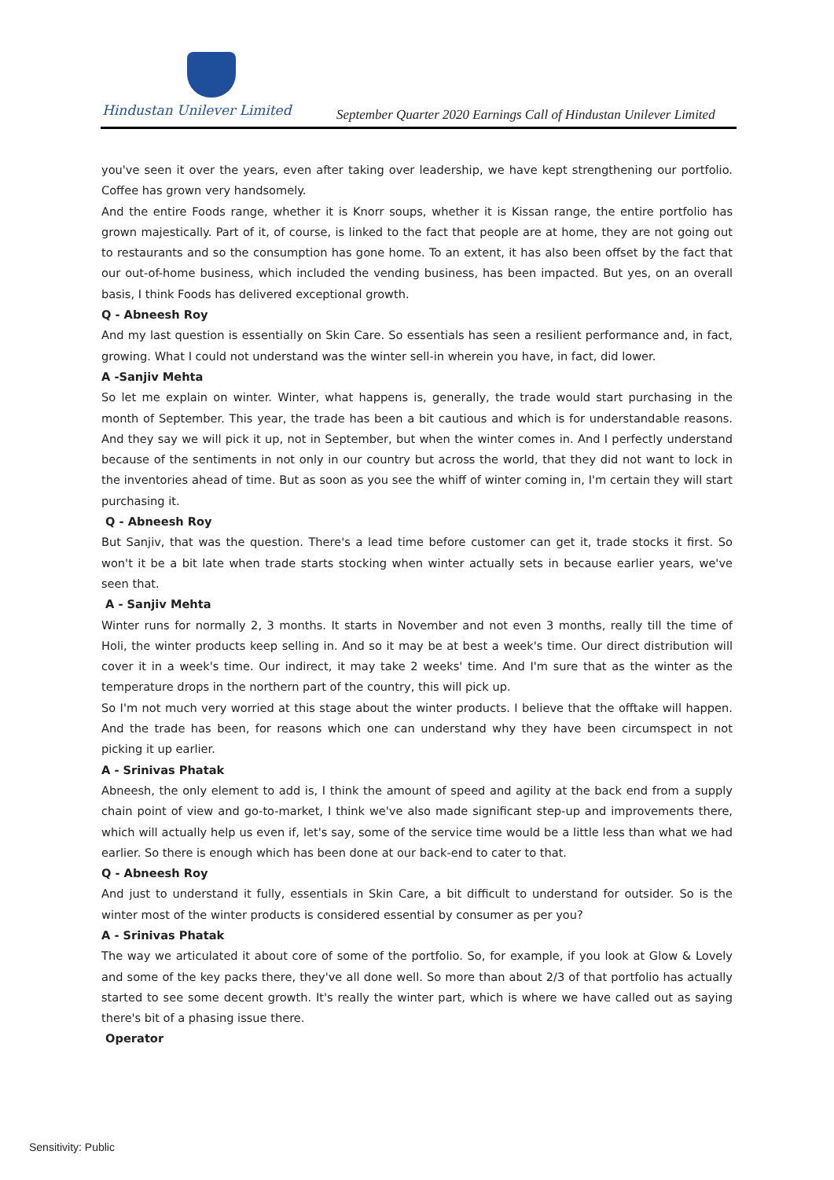Hindustan Unilever Limited
September Quarter 2020 Earnings Call of Hindustan Unilever Limited
you've seen it over the years, even after taking over leadership, we have kept strengthening our portfolio. Coffee has grown very handsomely.
And the entire Foods range, whether it is Knorr soups, whether it is Kissan range, the entire portfolio has grown majestically. Part of it, of course, is linked to the fact that people are at home, they are not going out to restaurants and so the consumption has gone home. To an extent, it has also been offset by the fact that our out-of-home business, which included the vending business, has been impacted. But yes, on an overall basis, I think Foods has delivered exceptional growth.
Q - Abneesh Roy
And my last question is essentially on Skin Care. So essentials has seen a resilient performance and, in fact, growing. What I could not understand was the winter sell-in wherein you have, in fact, did lower.
A -Sanjiv Mehta
So let me explain on winter. Winter, what happens is, generally, the trade would start purchasing in the month of September. This year, the trade has been a bit cautious and which is for understandable reasons. And they say we will pick it up, not in September, but when the winter comes in. And I perfectly understand because of the sentiments in not only in our country but across the world, that they did not want to lock in the inventories ahead of time. But as soon as you see the whiff of winter coming in, I'm certain they will start purchasing it.
Q - Abneesh Roy
But Sanjiv, that was the question. There's a lead time before customer can get it, trade stocks it first. So won't it be a bit late when trade starts stocking when winter actually sets in because earlier years, we've seen that.
A - Sanjiv Mehta
Winter runs for normally 2, 3 months. It starts in November and not even 3 months, really till the time of Holi, the winter products keep selling in. And so it may be at best a week's time. Our direct distribution will cover it in a week's time. Our indirect, it may take 2 weeks' time. And I'm sure that as the winter as the temperature drops in the northern part of the country, this will pick up.
So I'm not much very worried at this stage about the winter products. I believe that the offtake will happen. And the trade has been, for reasons which one can understand why they have been circumspect in not picking it up earlier.
A - Srinivas Phatak
Abneesh, the only element to add is, I think the amount of speed and agility at the back end from a supply chain point of view and go-to-market, I think we've also made significant step-up and improvements there, which will actually help us even if, let's say, some of the service time would be a little less than what we had earlier. So there is enough which has been done at our back-end to cater to that.
Q - Abneesh Roy
And just to understand it fully, essentials in Skin Care, a bit difficult to understand for outsider. So is the winter most of the winter products is considered essential by consumer as per you?
A - Srinivas Phatak
The way we articulated it about core of some of the portfolio. So, for example, if you look at Glow & Lovely and some of the key packs there, they've all done well. So more than about 2/3 of that portfolio has actually started to see some decent growth. It's really the winter part, which is where we have called out as saying there's bit of a phasing issue there.
Operator
Sensitivity: Public